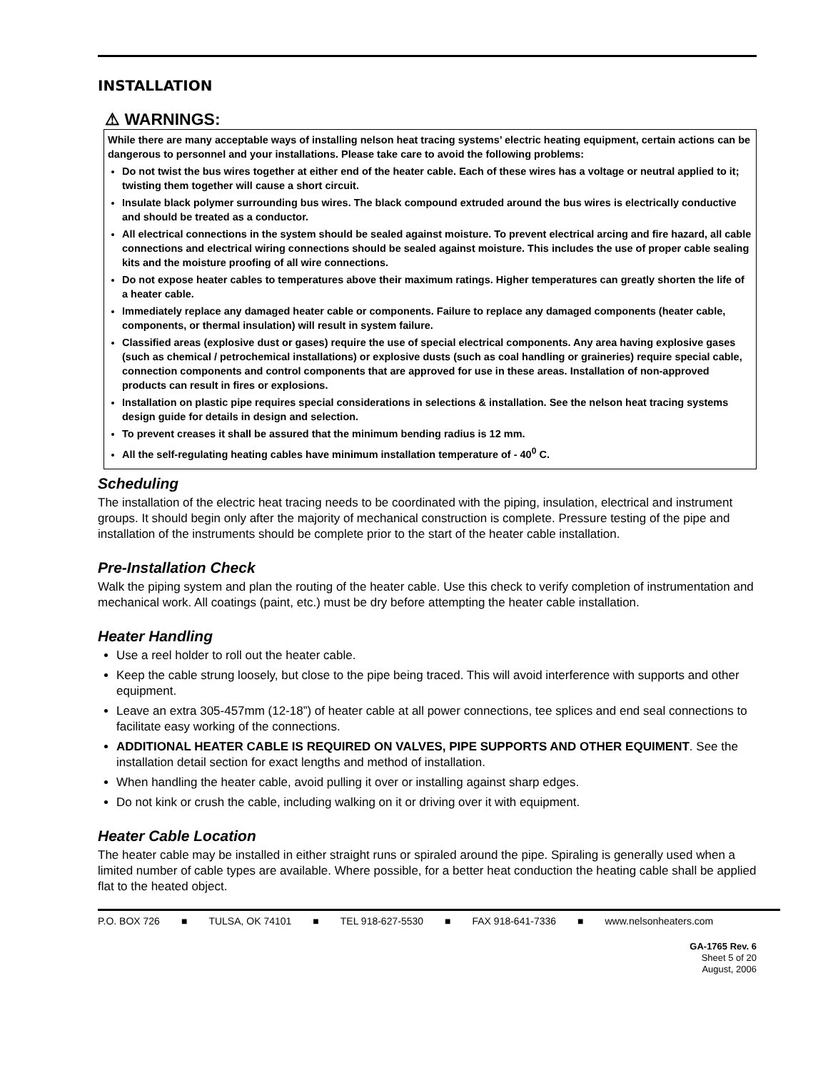INSTALLATION
⚠ WARNINGS:
While there are many acceptable ways of installing nelson heat tracing systems’ electric heating equipment, certain actions can be dangerous to personnel and your installations. Please take care to avoid the following problems:
Do not twist the bus wires together at either end of the heater cable. Each of these wires has a voltage or neutral applied to it; twisting them together will cause a short circuit.
Insulate black polymer surrounding bus wires. The black compound extruded around the bus wires is electrically conductive and should be treated as a conductor.
All electrical connections in the system should be sealed against moisture. To prevent electrical arcing and fire hazard, all cable connections and electrical wiring connections should be sealed against moisture. This includes the use of proper cable sealing kits and the moisture proofing of all wire connections.
Do not expose heater cables to temperatures above their maximum ratings. Higher temperatures can greatly shorten the life of a heater cable.
Immediately replace any damaged heater cable or components. Failure to replace any damaged components (heater cable, components, or thermal insulation) will result in system failure.
Classified areas (explosive dust or gases) require the use of special electrical components. Any area having explosive gases (such as chemical / petrochemical installations) or explosive dusts (such as coal handling or graineries) require special cable, connection components and control components that are approved for use in these areas. Installation of non-approved products can result in fires or explosions.
Installation on plastic pipe requires special considerations in selections & installation. See the nelson heat tracing systems design guide for details in design and selection.
To prevent creases it shall be assured that the minimum bending radius is 12 mm.
All the self-regulating heating cables have minimum installation temperature of - 40<sup>0</sup> C.
Scheduling
The installation of the electric heat tracing needs to be coordinated with the piping, insulation, electrical and instrument groups. It should begin only after the majority of mechanical construction is complete. Pressure testing of the pipe and installation of the instruments should be complete prior to the start of the heater cable installation.
Pre-Installation Check
Walk the piping system and plan the routing of the heater cable. Use this check to verify completion of instrumentation and mechanical work. All coatings (paint, etc.) must be dry before attempting the heater cable installation.
Heater Handling
Use a reel holder to roll out the heater cable.
Keep the cable strung loosely, but close to the pipe being traced. This will avoid interference with supports and other equipment.
Leave an extra 305-457mm (12-18”) of heater cable at all power connections, tee splices and end seal connections to facilitate easy working of the connections.
ADDITIONAL HEATER CABLE IS REQUIRED ON VALVES, PIPE SUPPORTS AND OTHER EQUIMENT. See the installation detail section for exact lengths and method of installation.
When handling the heater cable, avoid pulling it over or installing against sharp edges.
Do not kink or crush the cable, including walking on it or driving over it with equipment.
Heater Cable Location
The heater cable may be installed in either straight runs or spiraled around the pipe. Spiraling is generally used when a limited number of cable types are available. Where possible, for a better heat conduction the heating cable shall be applied flat to the heated object.
P.O. BOX 726 ■ TULSA, OK 74101 ■ TEL 918-627-5530 ■ FAX 918-641-7336 ■ www.nelsonheaters.com
GA-1765 Rev. 6
Sheet 5 of 20
August, 2006